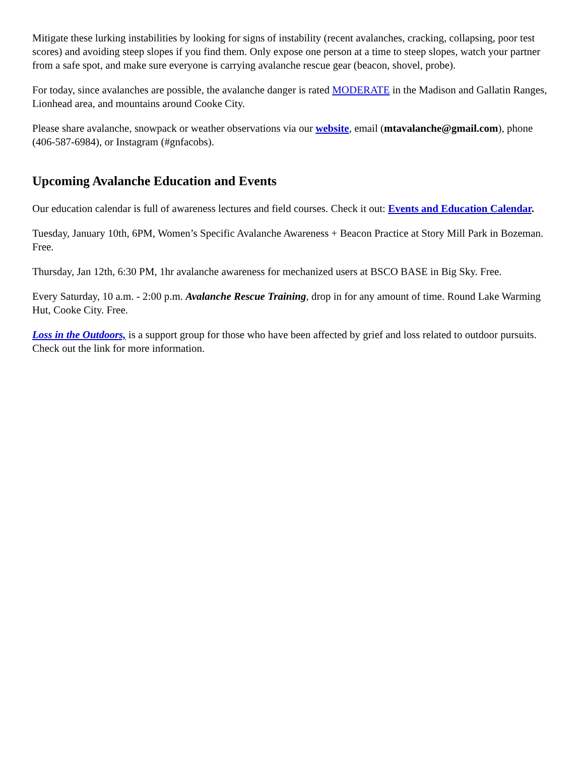Mitigate these lurking instabilities by looking for signs of instability (recent avalanches, cracking, collapsing, poor test scores) and avoiding steep slopes if you find them. Only expose one person at a time to steep slopes, watch your partner from a safe spot, and make sure everyone is carrying avalanche rescue gear (beacon, shovel, probe).
For today, since avalanches are possible, the avalanche danger is rated MODERATE in the Madison and Gallatin Ranges, Lionhead area, and mountains around Cooke City.
Please share avalanche, snowpack or weather observations via our website, email (mtavalanche@gmail.com), phone (406-587-6984), or Instagram (#gnfacobs).
Upcoming Avalanche Education and Events
Our education calendar is full of awareness lectures and field courses. Check it out: Events and Education Calendar.
Tuesday, January 10th, 6PM, Women’s Specific Avalanche Awareness + Beacon Practice at Story Mill Park in Bozeman. Free.
Thursday, Jan 12th, 6:30 PM, 1hr avalanche awareness for mechanized users at BSCO BASE in Big Sky. Free.
Every Saturday, 10 a.m. - 2:00 p.m. Avalanche Rescue Training, drop in for any amount of time. Round Lake Warming Hut, Cooke City. Free.
Loss in the Outdoors, is a support group for those who have been affected by grief and loss related to outdoor pursuits. Check out the link for more information.